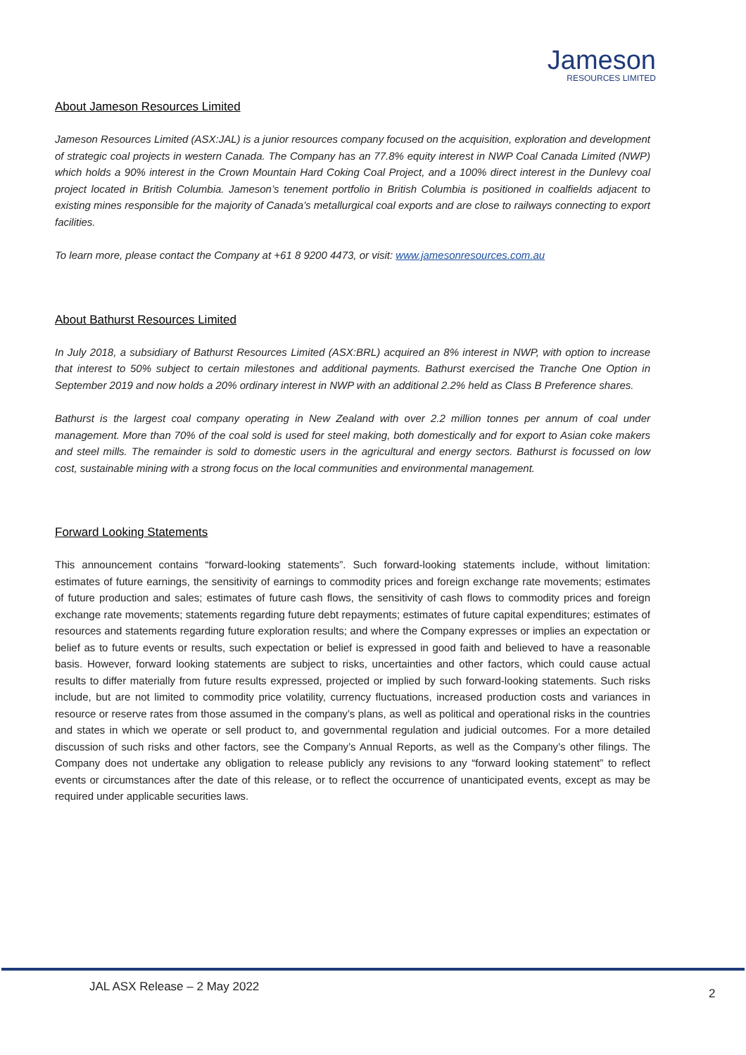Jameson
RESOURCES LIMITED
About Jameson Resources Limited
Jameson Resources Limited (ASX:JAL) is a junior resources company focused on the acquisition, exploration and development of strategic coal projects in western Canada. The Company has an 77.8% equity interest in NWP Coal Canada Limited (NWP) which holds a 90% interest in the Crown Mountain Hard Coking Coal Project, and a 100% direct interest in the Dunlevy coal project located in British Columbia. Jameson’s tenement portfolio in British Columbia is positioned in coalfields adjacent to existing mines responsible for the majority of Canada’s metallurgical coal exports and are close to railways connecting to export facilities.
To learn more, please contact the Company at +61 8 9200 4473, or visit: www.jamesonresources.com.au
About Bathurst Resources Limited
In July 2018, a subsidiary of Bathurst Resources Limited (ASX:BRL) acquired an 8% interest in NWP, with option to increase that interest to 50% subject to certain milestones and additional payments. Bathurst exercised the Tranche One Option in September 2019 and now holds a 20% ordinary interest in NWP with an additional 2.2% held as Class B Preference shares.
Bathurst is the largest coal company operating in New Zealand with over 2.2 million tonnes per annum of coal under management. More than 70% of the coal sold is used for steel making, both domestically and for export to Asian coke makers and steel mills. The remainder is sold to domestic users in the agricultural and energy sectors. Bathurst is focussed on low cost, sustainable mining with a strong focus on the local communities and environmental management.
Forward Looking Statements
This announcement contains “forward-looking statements”. Such forward-looking statements include, without limitation: estimates of future earnings, the sensitivity of earnings to commodity prices and foreign exchange rate movements; estimates of future production and sales; estimates of future cash flows, the sensitivity of cash flows to commodity prices and foreign exchange rate movements; statements regarding future debt repayments; estimates of future capital expenditures; estimates of resources and statements regarding future exploration results; and where the Company expresses or implies an expectation or belief as to future events or results, such expectation or belief is expressed in good faith and believed to have a reasonable basis. However, forward looking statements are subject to risks, uncertainties and other factors, which could cause actual results to differ materially from future results expressed, projected or implied by such forward-looking statements. Such risks include, but are not limited to commodity price volatility, currency fluctuations, increased production costs and variances in resource or reserve rates from those assumed in the company’s plans, as well as political and operational risks in the countries and states in which we operate or sell product to, and governmental regulation and judicial outcomes. For a more detailed discussion of such risks and other factors, see the Company’s Annual Reports, as well as the Company’s other filings. The Company does not undertake any obligation to release publicly any revisions to any “forward looking statement” to reflect events or circumstances after the date of this release, or to reflect the occurrence of unanticipated events, except as may be required under applicable securities laws.
JAL ASX Release – 2 May 2022 2